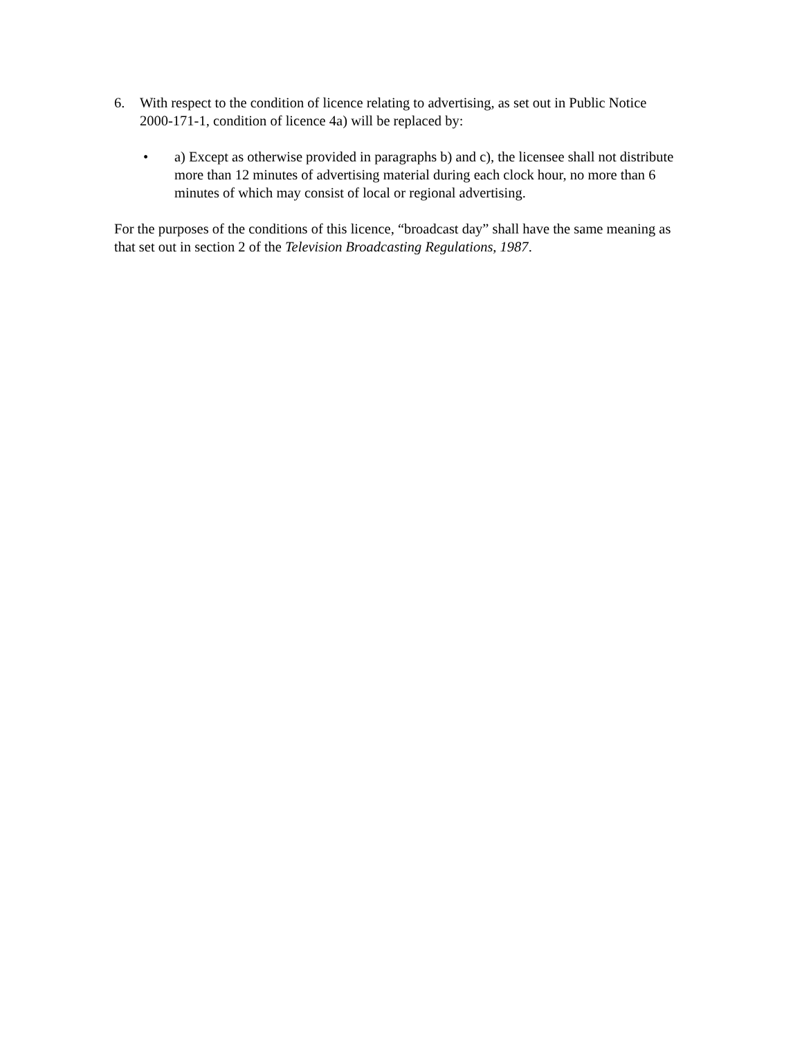6. With respect to the condition of licence relating to advertising, as set out in Public Notice 2000-171-1, condition of licence 4a) will be replaced by:
• a) Except as otherwise provided in paragraphs b) and c), the licensee shall not distribute more than 12 minutes of advertising material during each clock hour, no more than 6 minutes of which may consist of local or regional advertising.
For the purposes of the conditions of this licence, “broadcast day” shall have the same meaning as that set out in section 2 of the Television Broadcasting Regulations, 1987.